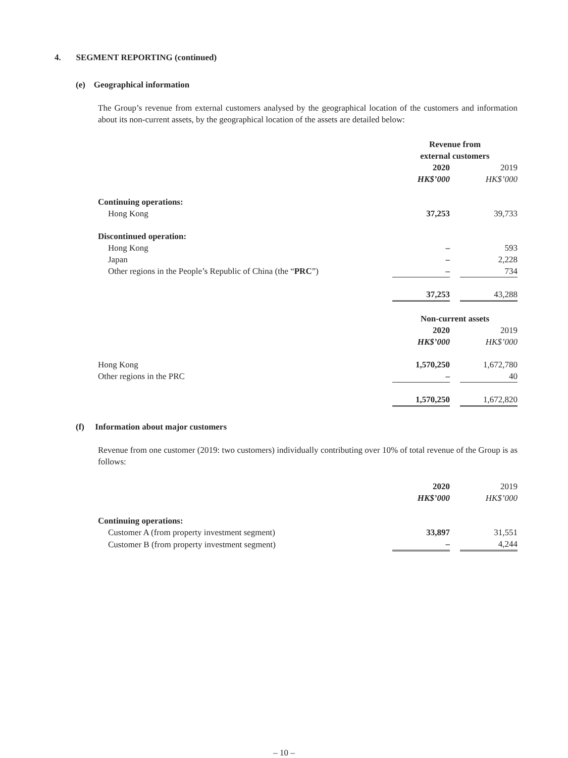4. SEGMENT REPORTING (continued)
(e) Geographical information
The Group’s revenue from external customers analysed by the geographical location of the customers and information about its non-current assets, by the geographical location of the assets are detailed below:
| | Revenue from external customers | | |
| --- | --- | --- | --- |
| | 2020 | | 2019 |
| | HK$’000 | | HK$’000 |
| Continuing operations: | | | |
| Hong Kong | 37,253 | | 39,733 |
| Discontinued operation: | | | |
| Hong Kong | – | | 593 |
| Japan | – | | 2,228 |
| Other regions in the People’s Republic of China (the “ PRC ”) | – | | 734 |
| | 37,253 | | 43,288 |
| | Non-current assets | | |
| | 2020 | | 2019 |
| | HK$’000 | | HK$’000 |
| Hong Kong | 1,570,250 | | 1,672,780 |
| Other regions in the PRC | – | | 40 |
| | 1,570,250 | | 1,672,820 |
(f) Information about major customers
Revenue from one customer (2019: two customers) individually contributing over 10% of total revenue of the Group is as follows:
| | 2020 | | 2019 |
| | HK$’000 | | HK$’000 |
| Continuing operations: | | | |
| Customer A (from property investment segment) | 33,897 | | 31,551 |
| Customer B (from property investment segment) | – | | 4,244 |
– 10 –